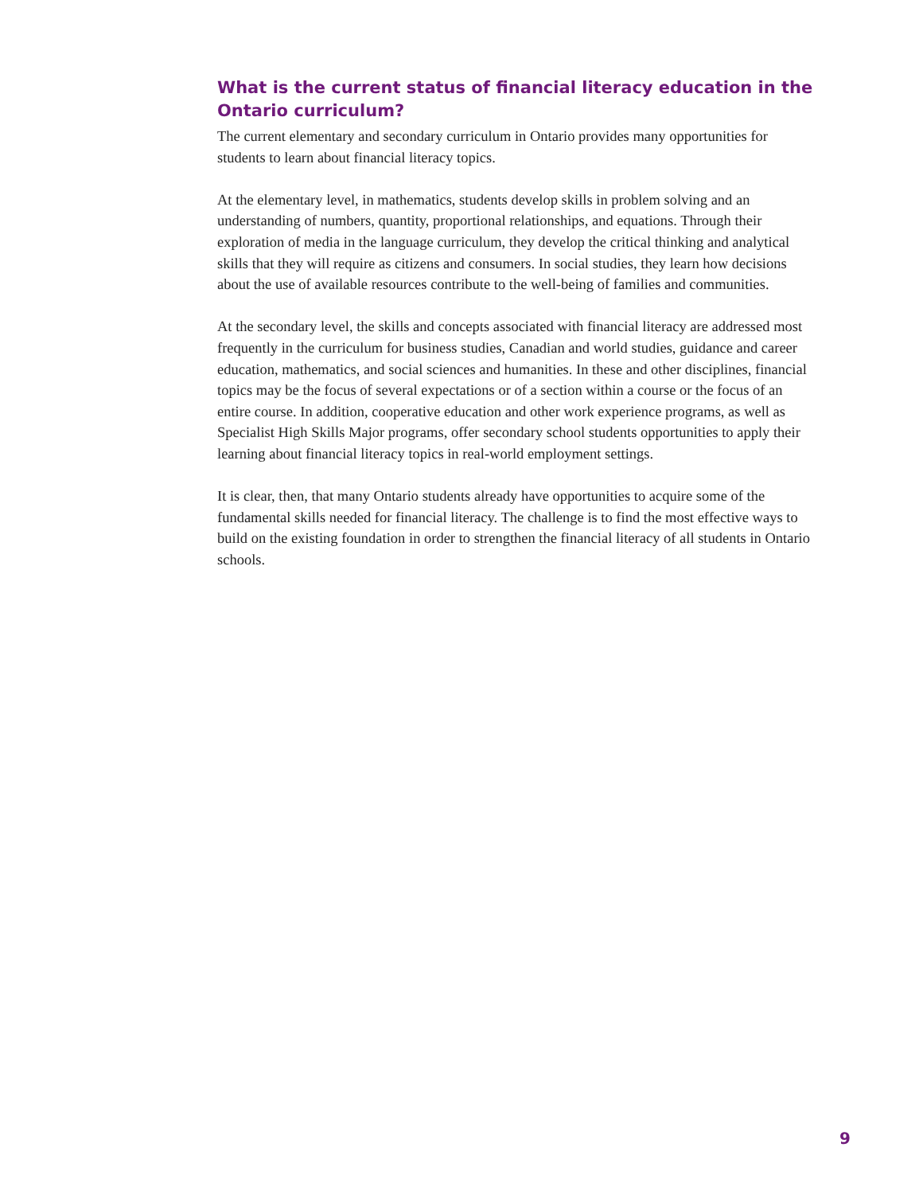What is the current status of financial literacy education in the Ontario curriculum?
The current elementary and secondary curriculum in Ontario provides many opportunities for students to learn about financial literacy topics.
At the elementary level, in mathematics, students develop skills in problem solving and an understanding of numbers, quantity, proportional relationships, and equations. Through their exploration of media in the language curriculum, they develop the critical thinking and analytical skills that they will require as citizens and consumers. In social studies, they learn how decisions about the use of available resources contribute to the well-being of families and communities.
At the secondary level, the skills and concepts associated with financial literacy are addressed most frequently in the curriculum for business studies, Canadian and world studies, guidance and career education, mathematics, and social sciences and humanities. In these and other disciplines, financial topics may be the focus of several expectations or of a section within a course or the focus of an entire course. In addition, cooperative education and other work experience programs, as well as Specialist High Skills Major programs, offer secondary school students opportunities to apply their learning about financial literacy topics in real-world employment settings.
It is clear, then, that many Ontario students already have opportunities to acquire some of the fundamental skills needed for financial literacy. The challenge is to find the most effective ways to build on the existing foundation in order to strengthen the financial literacy of all students in Ontario schools.
9